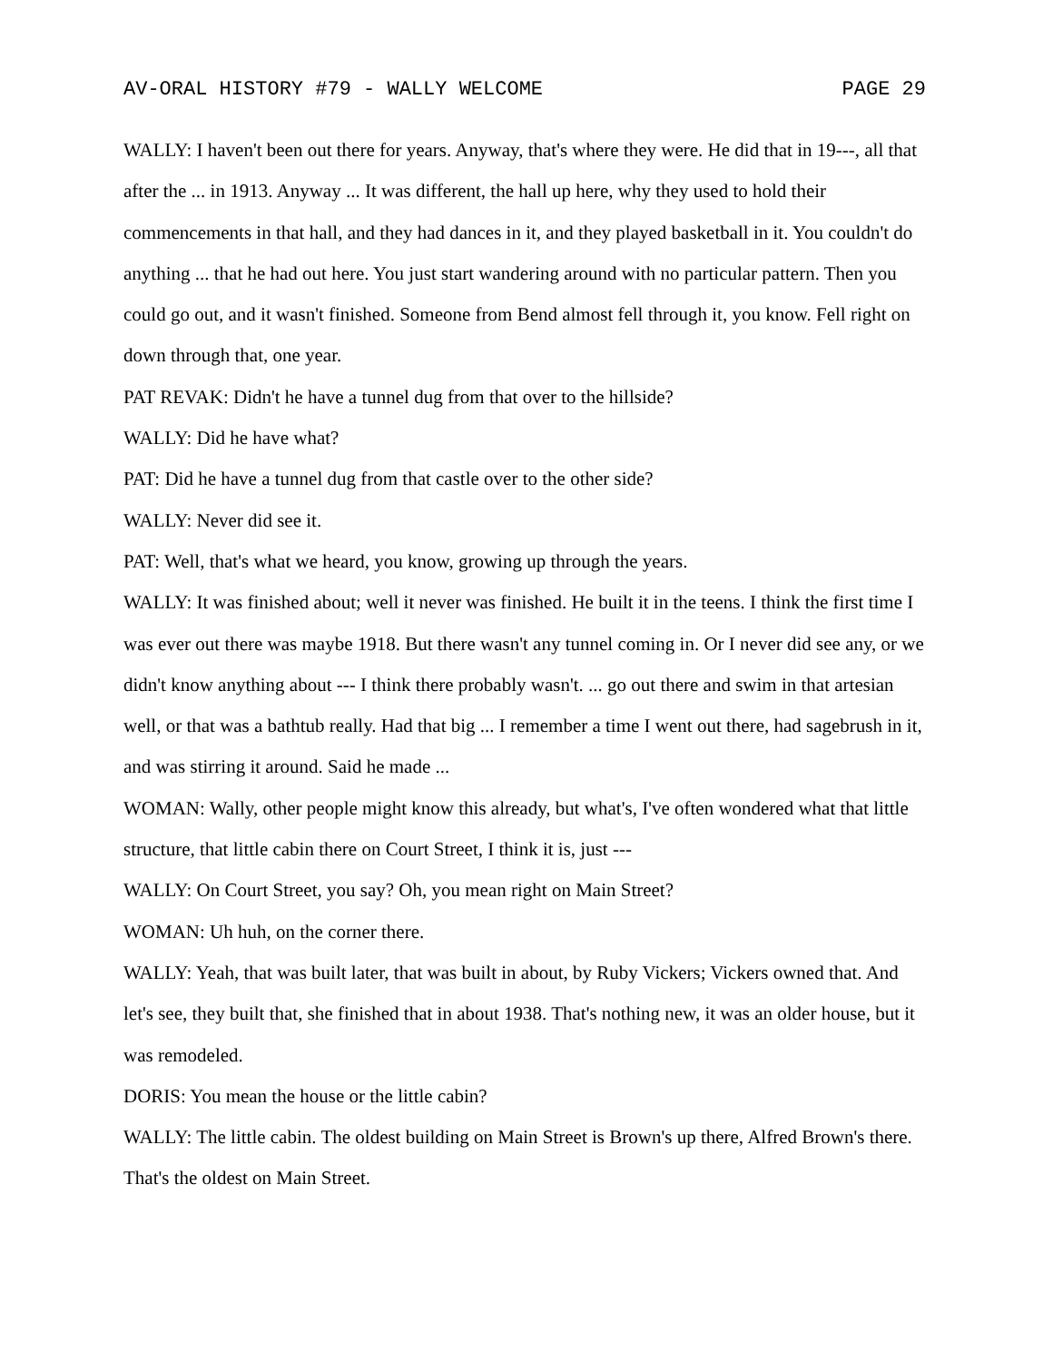AV-ORAL HISTORY #79 - WALLY WELCOME PAGE 29
WALLY: I haven't been out there for years. Anyway, that's where they were. He did that in 19---, all that after the ... in 1913. Anyway ... It was different, the hall up here, why they used to hold their commencements in that hall, and they had dances in it, and they played basketball in it. You couldn't do anything ... that he had out here. You just start wandering around with no particular pattern. Then you could go out, and it wasn't finished. Someone from Bend almost fell through it, you know. Fell right on down through that, one year.
PAT REVAK: Didn't he have a tunnel dug from that over to the hillside?
WALLY: Did he have what?
PAT: Did he have a tunnel dug from that castle over to the other side?
WALLY: Never did see it.
PAT: Well, that's what we heard, you know, growing up through the years.
WALLY: It was finished about; well it never was finished. He built it in the teens. I think the first time I was ever out there was maybe 1918. But there wasn't any tunnel coming in. Or I never did see any, or we didn't know anything about --- I think there probably wasn't. ... go out there and swim in that artesian well, or that was a bathtub really. Had that big ... I remember a time I went out there, had sagebrush in it, and was stirring it around. Said he made ...
WOMAN: Wally, other people might know this already, but what's, I've often wondered what that little structure, that little cabin there on Court Street, I think it is, just ---
WALLY: On Court Street, you say? Oh, you mean right on Main Street?
WOMAN: Uh huh, on the corner there.
WALLY: Yeah, that was built later, that was built in about, by Ruby Vickers; Vickers owned that. And let's see, they built that, she finished that in about 1938. That's nothing new, it was an older house, but it was remodeled.
DORIS: You mean the house or the little cabin?
WALLY: The little cabin. The oldest building on Main Street is Brown's up there, Alfred Brown's there. That's the oldest on Main Street.